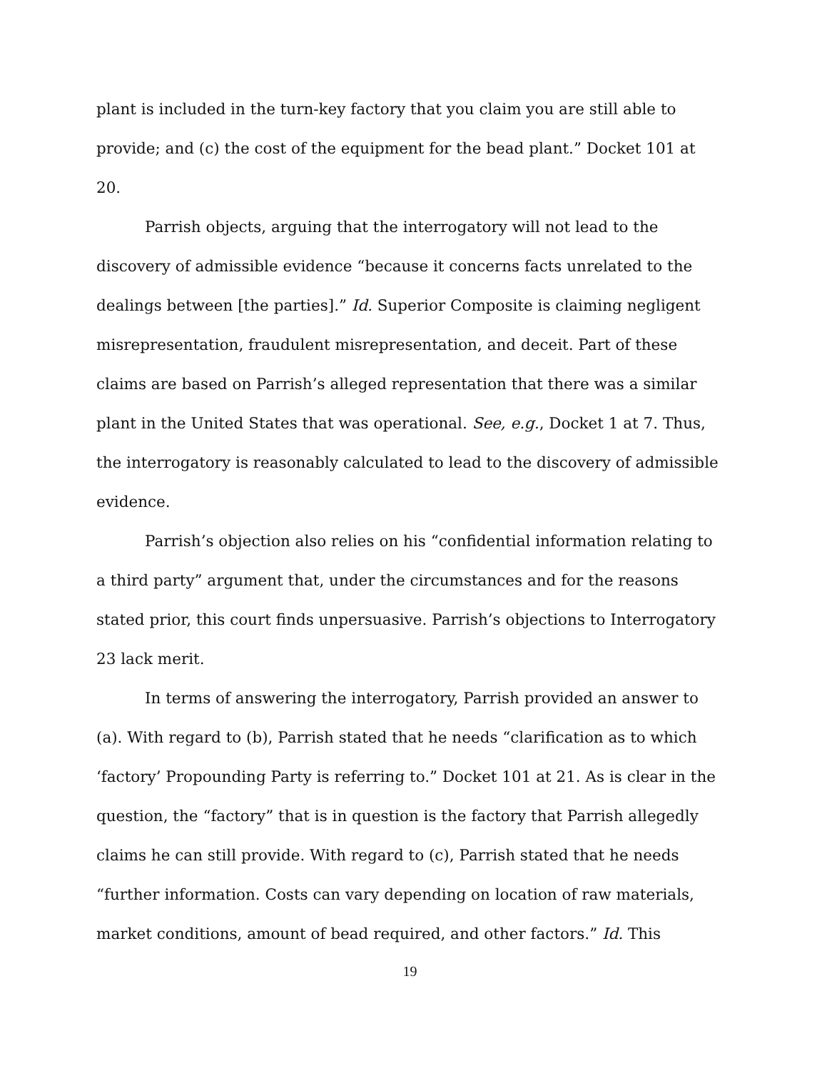plant is included in the turn-key factory that you claim you are still able to provide; and (c) the cost of the equipment for the bead plant.” Docket 101 at 20.
Parrish objects, arguing that the interrogatory will not lead to the discovery of admissible evidence “because it concerns facts unrelated to the dealings between [the parties].” Id. Superior Composite is claiming negligent misrepresentation, fraudulent misrepresentation, and deceit. Part of these claims are based on Parrish’s alleged representation that there was a similar plant in the United States that was operational. See, e.g., Docket 1 at 7. Thus, the interrogatory is reasonably calculated to lead to the discovery of admissible evidence.
Parrish’s objection also relies on his “confidential information relating to a third party” argument that, under the circumstances and for the reasons stated prior, this court finds unpersuasive. Parrish’s objections to Interrogatory 23 lack merit.
In terms of answering the interrogatory, Parrish provided an answer to (a). With regard to (b), Parrish stated that he needs “clarification as to which ‘factory’ Propounding Party is referring to.” Docket 101 at 21. As is clear in the question, the “factory” that is in question is the factory that Parrish allegedly claims he can still provide. With regard to (c), Parrish stated that he needs “further information. Costs can vary depending on location of raw materials, market conditions, amount of bead required, and other factors.” Id. This
19